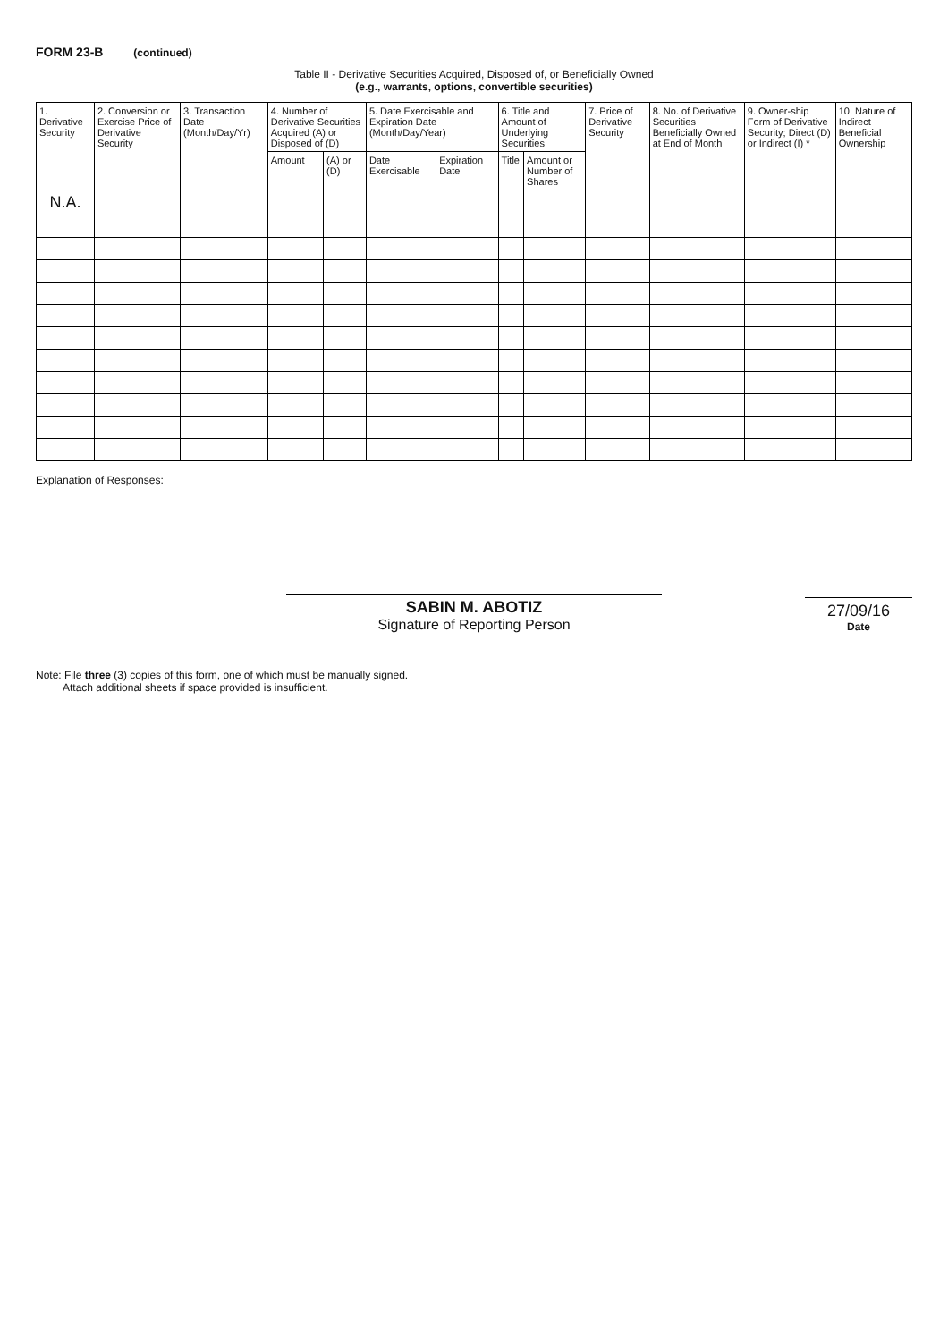FORM 23-B (continued)
Table II - Derivative Securities Acquired, Disposed of, or Beneficially Owned
(e.g., warrants, options, convertible securities)
| 1. Derivative Security | 2. Conversion or Exercise Price of Derivative Security | 3. Transaction Date (Month/Day/Yr) | 4. Number of Derivative Securities Acquired (A) or Disposed of (D) | | 5. Date Exercisable and Expiration Date (Month/Day/Year) | | 6. Title and Amount of Underlying Securities | | 7. Price of Derivative Security | 8. No. of Derivative Securities Beneficially Owned at End of Month | 9. Owner-ship Form of Derivative Security; Direct (D) or Indirect (I) * | 10. Nature of Indirect Beneficial Ownership |
| --- | --- | --- | --- | --- | --- | --- | --- | --- | --- | --- | --- | --- |
| | | | Amount | (A) or (D) | Date Exercisable | Expiration Date | Title | Amount or Number of Shares | | | | |
| N.A. | | | | | | | | | | | | |
Explanation of Responses:
SABIN M. ABOTIZ
Signature of Reporting Person
27/09/16
Date
Note: File three (3) copies of this form, one of which must be manually signed.
Attach additional sheets if space provided is insufficient.